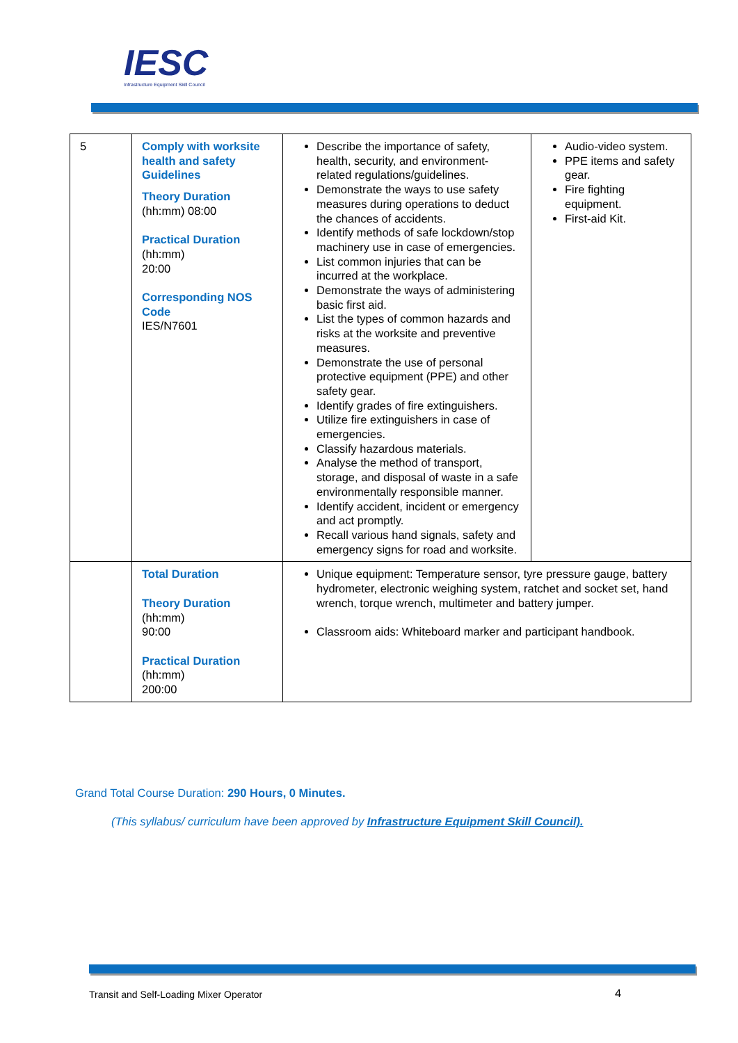IESC
Infrastructure Equipment Skill Council
| 5 | Comply with worksite health and safety Guidelines Theory Duration (hh:mm) 08:00 Practical Duration (hh:mm) 20:00 Corresponding NOS Code IES/N7601 | Describe the importance of safety, health, security, and environment-related regulations/guidelines. Demonstrate the ways to use safety measures during operations to deduct the chances of accidents. Identify methods of safe lockdown/stop machinery use in case of emergencies. List common injuries that can be incurred at the workplace. Demonstrate the ways of administering basic first aid. List the types of common hazards and risks at the worksite and preventive measures. Demonstrate the use of personal protective equipment (PPE) and other safety gear. Identify grades of fire extinguishers. Utilize fire extinguishers in case of emergencies. Classify hazardous materials. Analyse the method of transport, storage, and disposal of waste in a safe environmentally responsible manner. Identify accident, incident or emergency and act promptly. Recall various hand signals, safety and emergency signs for road and worksite. | Audio-video system. PPE items and safety gear. Fire fighting equipment. First-aid Kit. |
| | Total Duration Theory Duration (hh:mm) 90:00 Practical Duration (hh:mm) 200:00 | Unique equipment: Temperature sensor, tyre pressure gauge, battery hydrometer, electronic weighing system, ratchet and socket set, hand wrench, torque wrench, multimeter and battery jumper. Classroom aids: Whiteboard marker and participant handbook. | |
Grand Total Course Duration: 290 Hours, 0 Minutes.
(This syllabus/ curriculum have been approved by Infrastructure Equipment Skill Council).
Transit and Self-Loading Mixer Operator
4